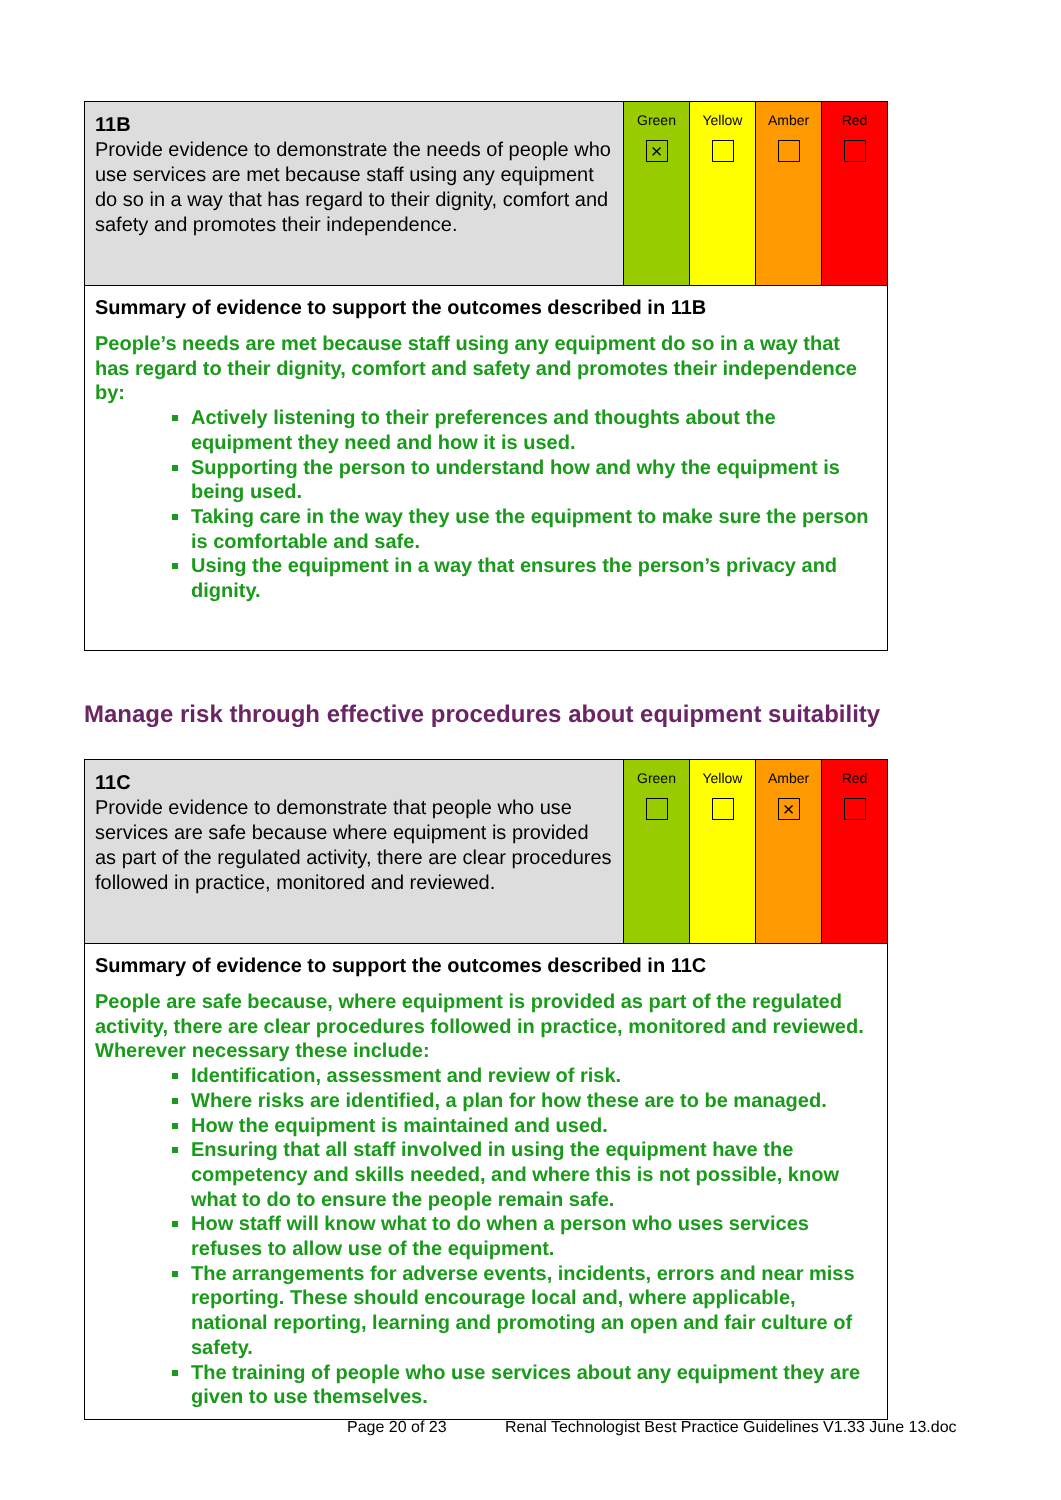| 11B Provide evidence to demonstrate the needs of people who use services are met because staff using any equipment do so in a way that has regard to their dignity, comfort and safety and promotes their independence. | Green × | Yellow | Amber | Red |
| Summary of evidence to support the outcomes described in 11B People’s needs are met because staff using any equipment do so in a way that has regard to their dignity, comfort and safety and promotes their independence by: Actively listening to their preferences and thoughts about the equipment they need and how it is used. Supporting the person to understand how and why the equipment is being used. Taking care in the way they use the equipment to make sure the person is comfortable and safe. Using the equipment in a way that ensures the person’s privacy and dignity. | | | | |
Manage risk through effective procedures about equipment suitability
| 11C Provide evidence to demonstrate that people who use services are safe because where equipment is provided as part of the regulated activity, there are clear procedures followed in practice, monitored and reviewed. | Green | Yellow | Amber × | Red |
| Summary of evidence to support the outcomes described in 11C People are safe because, where equipment is provided as part of the regulated activity, there are clear procedures followed in practice, monitored and reviewed. Wherever necessary these include: Identification, assessment and review of risk. Where risks are identified, a plan for how these are to be managed. How the equipment is maintained and used. Ensuring that all staff involved in using the equipment have the competency and skills needed, and where this is not possible, know what to do to ensure the people remain safe. How staff will know what to do when a person who uses services refuses to allow use of the equipment. The arrangements for adverse events, incidents, errors and near miss reporting. These should encourage local and, where applicable, national reporting, learning and promoting an open and fair culture of safety. The training of people who use services about any equipment they are given to use themselves. | | | | |
Page 20 of 23
Renal Technologist Best Practice Guidelines V1.33 June 13.doc